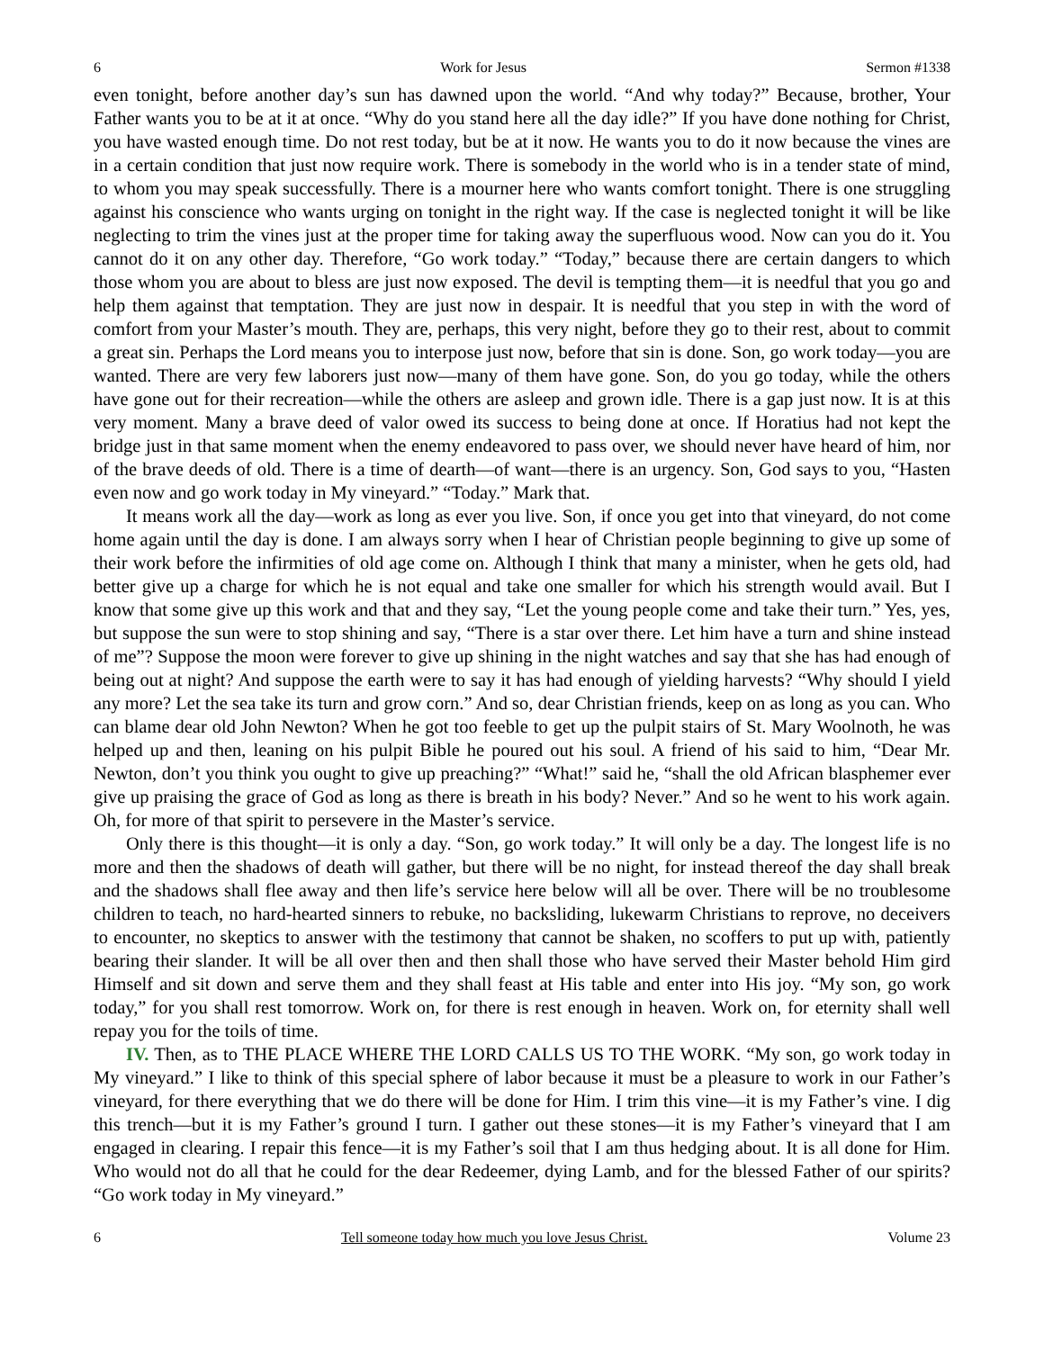6 Work for Jesus Sermon #1338
even tonight, before another day’s sun has dawned upon the world. “And why today?” Because, brother, Your Father wants you to be at it at once. “Why do you stand here all the day idle?” If you have done nothing for Christ, you have wasted enough time. Do not rest today, but be at it now. He wants you to do it now because the vines are in a certain condition that just now require work. There is somebody in the world who is in a tender state of mind, to whom you may speak successfully. There is a mourner here who wants comfort tonight. There is one struggling against his conscience who wants urging on tonight in the right way. If the case is neglected tonight it will be like neglecting to trim the vines just at the proper time for taking away the superfluous wood. Now can you do it. You cannot do it on any other day. Therefore, “Go work today.” “Today,” because there are certain dangers to which those whom you are about to bless are just now exposed. The devil is tempting them—it is needful that you go and help them against that temptation. They are just now in despair. It is needful that you step in with the word of comfort from your Master’s mouth. They are, perhaps, this very night, before they go to their rest, about to commit a great sin. Perhaps the Lord means you to interpose just now, before that sin is done. Son, go work today—you are wanted. There are very few laborers just now—many of them have gone. Son, do you go today, while the others have gone out for their recreation—while the others are asleep and grown idle. There is a gap just now. It is at this very moment. Many a brave deed of valor owed its success to being done at once. If Horatius had not kept the bridge just in that same moment when the enemy endeavored to pass over, we should never have heard of him, nor of the brave deeds of old. There is a time of dearth—of want—there is an urgency. Son, God says to you, “Hasten even now and go work today in My vineyard.” “Today.” Mark that.
It means work all the day—work as long as ever you live. Son, if once you get into that vineyard, do not come home again until the day is done. I am always sorry when I hear of Christian people beginning to give up some of their work before the infirmities of old age come on. Although I think that many a minister, when he gets old, had better give up a charge for which he is not equal and take one smaller for which his strength would avail. But I know that some give up this work and that and they say, “Let the young people come and take their turn.” Yes, yes, but suppose the sun were to stop shining and say, “There is a star over there. Let him have a turn and shine instead of me”? Suppose the moon were forever to give up shining in the night watches and say that she has had enough of being out at night? And suppose the earth were to say it has had enough of yielding harvests? “Why should I yield any more? Let the sea take its turn and grow corn.” And so, dear Christian friends, keep on as long as you can. Who can blame dear old John Newton? When he got too feeble to get up the pulpit stairs of St. Mary Woolnoth, he was helped up and then, leaning on his pulpit Bible he poured out his soul. A friend of his said to him, “Dear Mr. Newton, don’t you think you ought to give up preaching?” “What!” said he, “shall the old African blasphemer ever give up praising the grace of God as long as there is breath in his body? Never.” And so he went to his work again. Oh, for more of that spirit to persevere in the Master’s service.
Only there is this thought—it is only a day. “Son, go work today.” It will only be a day. The longest life is no more and then the shadows of death will gather, but there will be no night, for instead thereof the day shall break and the shadows shall flee away and then life’s service here below will all be over. There will be no troublesome children to teach, no hard-hearted sinners to rebuke, no backsliding, lukewarm Christians to reprove, no deceivers to encounter, no skeptics to answer with the testimony that cannot be shaken, no scoffers to put up with, patiently bearing their slander. It will be all over then and then shall those who have served their Master behold Him gird Himself and sit down and serve them and they shall feast at His table and enter into His joy. “My son, go work today,” for you shall rest tomorrow. Work on, for there is rest enough in heaven. Work on, for eternity shall well repay you for the toils of time.
IV. Then, as to THE PLACE WHERE THE LORD CALLS US TO THE WORK. “My son, go work today in My vineyard.” I like to think of this special sphere of labor because it must be a pleasure to work in our Father’s vineyard, for there everything that we do there will be done for Him. I trim this vine—it is my Father’s vine. I dig this trench—but it is my Father’s ground I turn. I gather out these stones—it is my Father’s vineyard that I am engaged in clearing. I repair this fence—it is my Father’s soil that I am thus hedging about. It is all done for Him. Who would not do all that he could for the dear Redeemer, dying Lamb, and for the blessed Father of our spirits? “Go work today in My vineyard.”
6 Tell someone today how much you love Jesus Christ. Volume 23